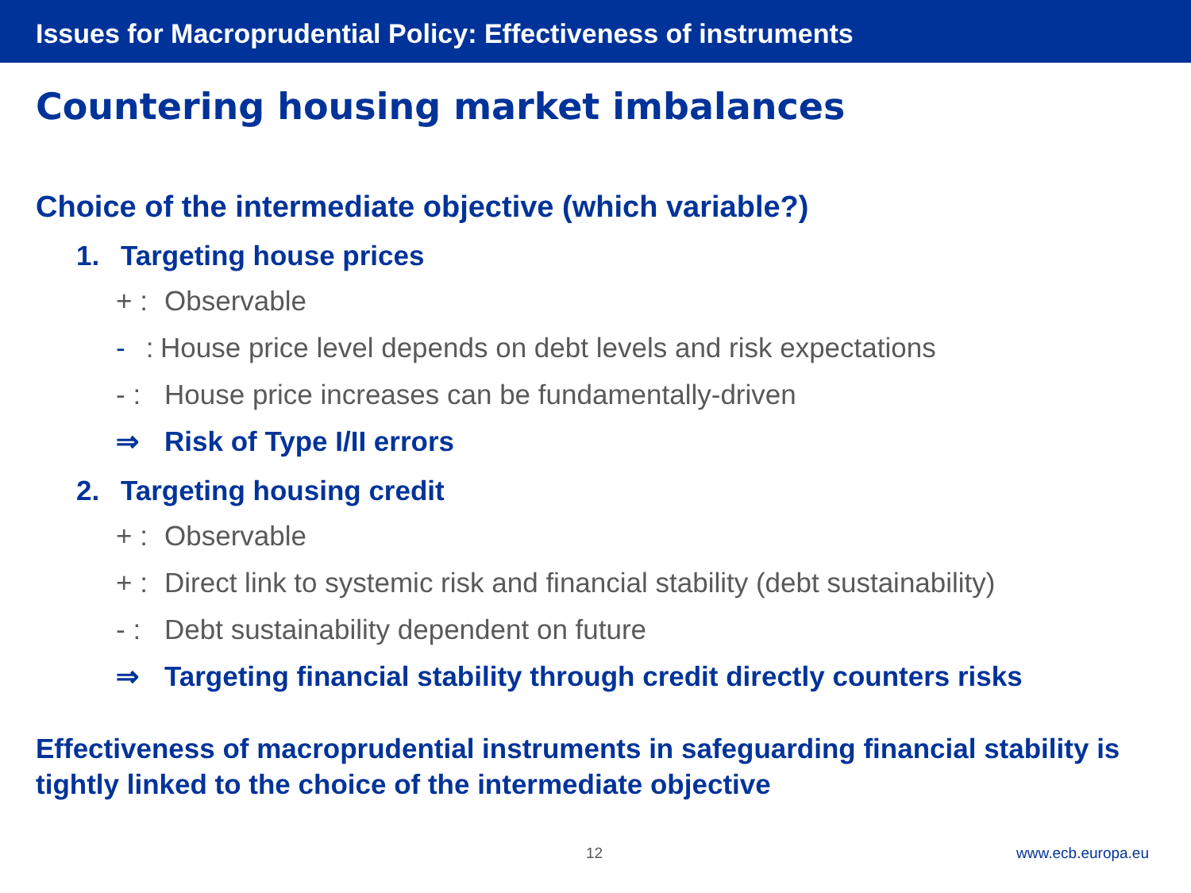Issues for Macroprudential Policy: Effectiveness of instruments
Countering housing market imbalances
Choice of the intermediate objective (which variable?)
1. Targeting house prices
+ : Observable
- : House price level depends on debt levels and risk expectations
- : House price increases can be fundamentally-driven
⇒ Risk of Type I/II errors
2. Targeting housing credit
+ : Observable
+ : Direct link to systemic risk and financial stability (debt sustainability)
- : Debt sustainability dependent on future
⇒ Targeting financial stability through credit directly counters risks
Effectiveness of macroprudential instruments in safeguarding financial stability is tightly linked to the choice of the intermediate objective
12 www.ecb.europa.eu